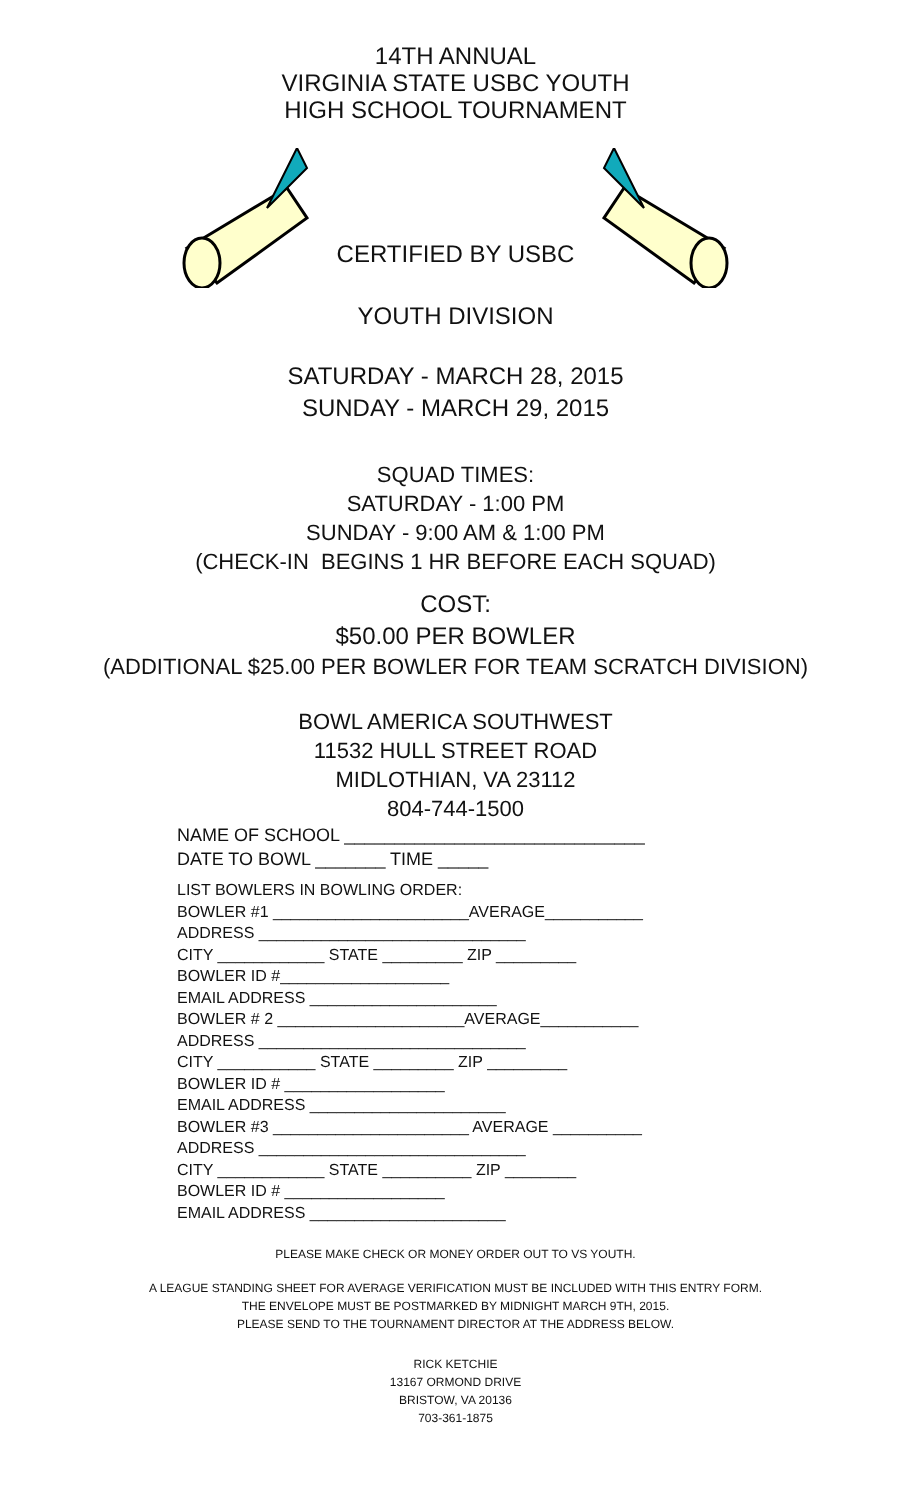14TH ANNUAL
VIRGINIA STATE USBC YOUTH
HIGH SCHOOL TOURNAMENT
CERTIFIED BY USBC
YOUTH DIVISION
SATURDAY - MARCH 28, 2015
SUNDAY - MARCH 29, 2015
SQUAD TIMES:
SATURDAY - 1:00 PM
SUNDAY - 9:00 AM & 1:00 PM
(CHECK-IN BEGINS 1 HR BEFORE EACH SQUAD)
COST:
$50.00 PER BOWLER
(ADDITIONAL $25.00 PER BOWLER FOR TEAM SCRATCH DIVISION)
BOWL AMERICA SOUTHWEST
11532 HULL STREET ROAD
MIDLOTHIAN, VA 23112
804-744-1500
NAME OF SCHOOL ______________________________
DATE TO BOWL _______ TIME _____
LIST BOWLERS IN BOWLING ORDER:
BOWLER #1 ______________________AVERAGE___________
ADDRESS ______________________________
CITY ____________ STATE _________ ZIP _________
BOWLER ID #___________________
EMAIL ADDRESS _____________________
BOWLER # 2 _____________________AVERAGE___________
ADDRESS ______________________________
CITY ___________ STATE _________ ZIP _________
BOWLER ID # __________________
EMAIL ADDRESS ______________________
BOWLER #3 ______________________ AVERAGE __________
ADDRESS ______________________________
CITY ____________ STATE __________ ZIP ________
BOWLER ID # __________________
EMAIL ADDRESS ______________________
PLEASE MAKE CHECK OR MONEY ORDER OUT TO VS YOUTH.
A LEAGUE STANDING SHEET FOR AVERAGE VERIFICATION MUST BE INCLUDED WITH THIS ENTRY FORM.
THE ENVELOPE MUST BE POSTMARKED BY MIDNIGHT MARCH 9TH, 2015.
PLEASE SEND TO THE TOURNAMENT DIRECTOR AT THE ADDRESS BELOW.
RICK KETCHIE
13167 ORMOND DRIVE
BRISTOW, VA 20136
703-361-1875